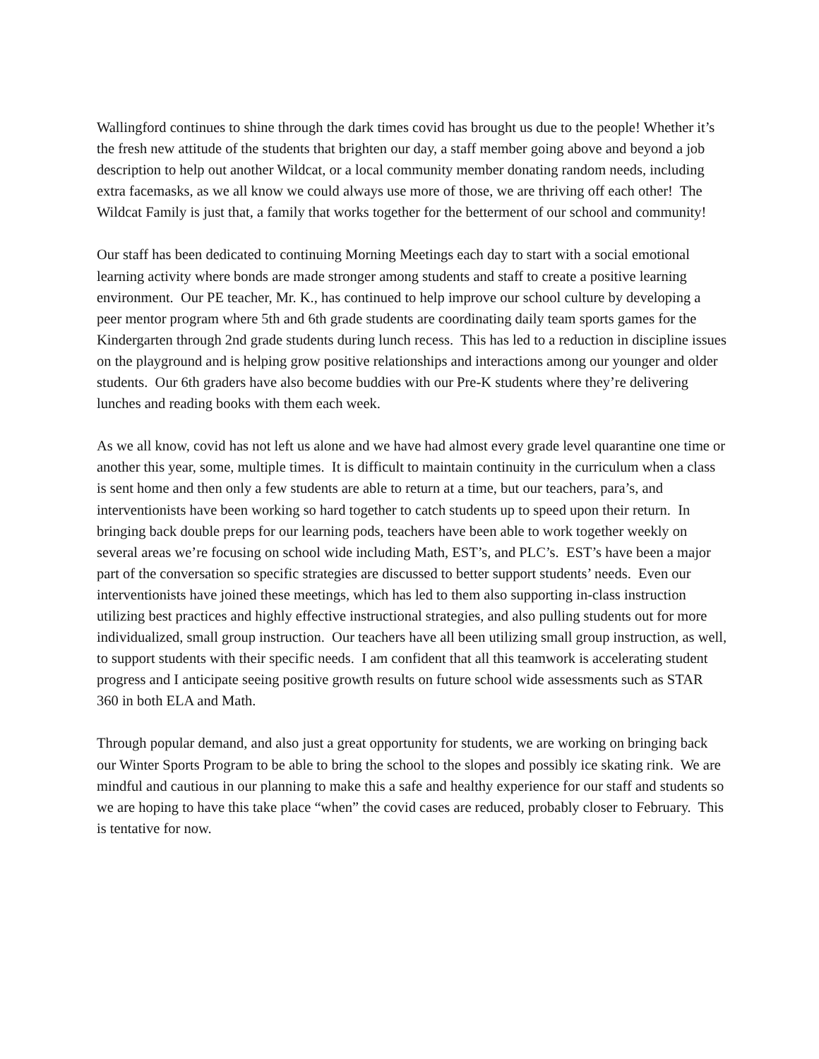Wallingford continues to shine through the dark times covid has brought us due to the people! Whether it’s the fresh new attitude of the students that brighten our day, a staff member going above and beyond a job description to help out another Wildcat, or a local community member donating random needs, including extra facemasks, as we all know we could always use more of those, we are thriving off each other! The Wildcat Family is just that, a family that works together for the betterment of our school and community!
Our staff has been dedicated to continuing Morning Meetings each day to start with a social emotional learning activity where bonds are made stronger among students and staff to create a positive learning environment. Our PE teacher, Mr. K., has continued to help improve our school culture by developing a peer mentor program where 5th and 6th grade students are coordinating daily team sports games for the Kindergarten through 2nd grade students during lunch recess. This has led to a reduction in discipline issues on the playground and is helping grow positive relationships and interactions among our younger and older students. Our 6th graders have also become buddies with our Pre-K students where they’re delivering lunches and reading books with them each week.
As we all know, covid has not left us alone and we have had almost every grade level quarantine one time or another this year, some, multiple times. It is difficult to maintain continuity in the curriculum when a class is sent home and then only a few students are able to return at a time, but our teachers, para’s, and interventionists have been working so hard together to catch students up to speed upon their return. In bringing back double preps for our learning pods, teachers have been able to work together weekly on several areas we’re focusing on school wide including Math, EST’s, and PLC’s. EST’s have been a major part of the conversation so specific strategies are discussed to better support students’ needs. Even our interventionists have joined these meetings, which has led to them also supporting in-class instruction utilizing best practices and highly effective instructional strategies, and also pulling students out for more individualized, small group instruction. Our teachers have all been utilizing small group instruction, as well, to support students with their specific needs. I am confident that all this teamwork is accelerating student progress and I anticipate seeing positive growth results on future school wide assessments such as STAR 360 in both ELA and Math.
Through popular demand, and also just a great opportunity for students, we are working on bringing back our Winter Sports Program to be able to bring the school to the slopes and possibly ice skating rink. We are mindful and cautious in our planning to make this a safe and healthy experience for our staff and students so we are hoping to have this take place “when” the covid cases are reduced, probably closer to February. This is tentative for now.